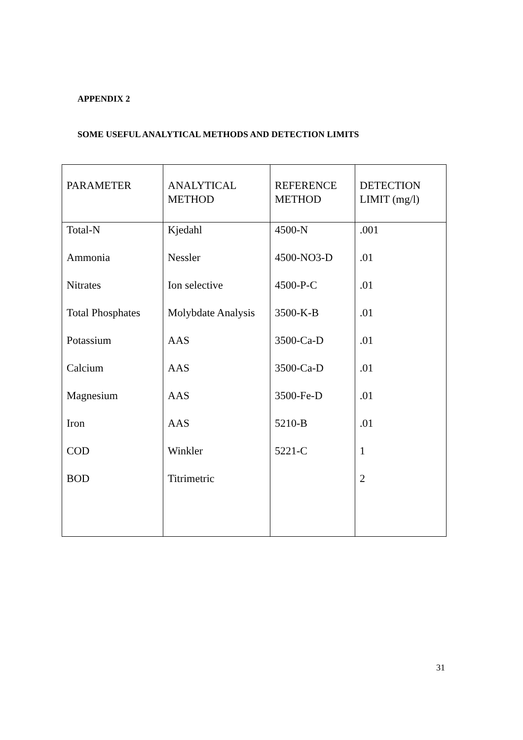APPENDIX 2
SOME USEFUL ANALYTICAL METHODS AND DETECTION LIMITS
| PARAMETER | ANALYTICAL METHOD | REFERENCE METHOD | DETECTION LIMIT (mg/l) |
| --- | --- | --- | --- |
| Total-N | Kjedahl | 4500-N | .001 |
| Ammonia | Nessler | 4500-NO3-D | .01 |
| Nitrates | Ion selective | 4500-P-C | .01 |
| Total Phosphates | Molybdate Analysis | 3500-K-B | .01 |
| Potassium | AAS | 3500-Ca-D | .01 |
| Calcium | AAS | 3500-Ca-D | .01 |
| Magnesium | AAS | 3500-Fe-D | .01 |
| Iron | AAS | 5210-B | .01 |
| COD | Winkler | 5221-C | 1 |
| BOD | Titrimetric | | 2 |
31